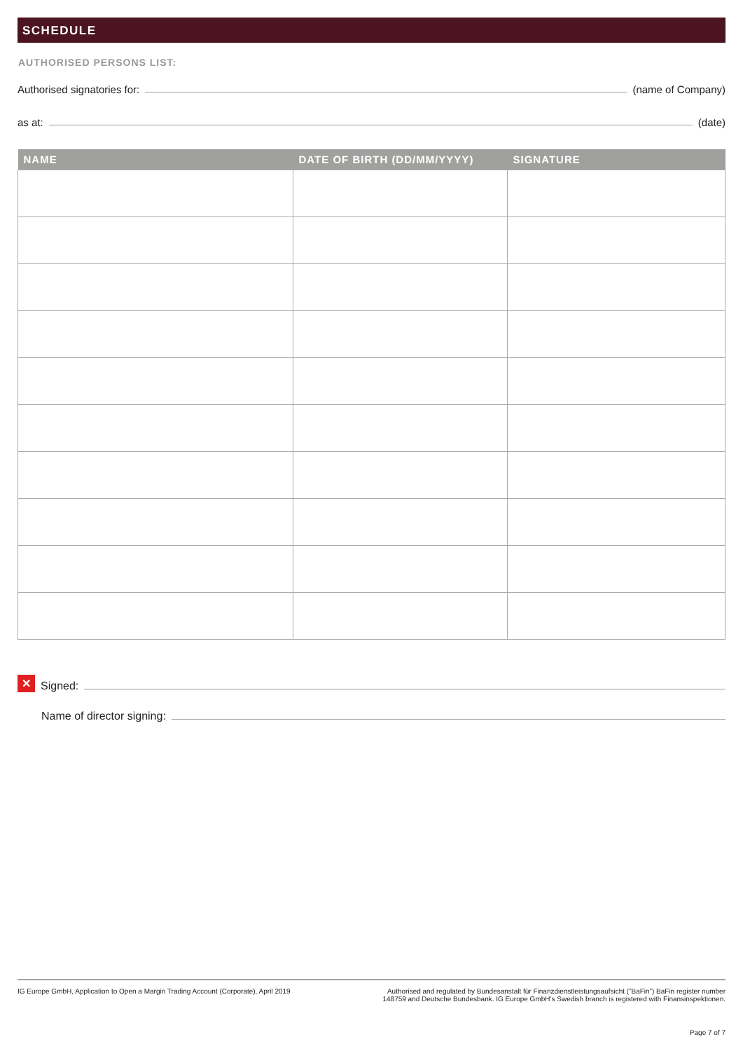SCHEDULE
AUTHORISED PERSONS LIST:
Authorised signatories for: (name of Company)
as at: (date)
| NAME | DATE OF BIRTH (DD/MM/YYYY) | SIGNATURE |
| --- | --- | --- |
✕ Signed:
Name of director signing:
IG Europe GmbH, Application to Open a Margin Trading Account (Corporate), April 2019 Authorised and regulated by Bundesanstalt für Finanzdienstleistungsaufsicht (”BaFin”) BaFin register number 148759 and Deutsche Bundesbank. IG Europe GmbH’s Swedish branch is registered with Finansinspektionen.
Page 7 of 7